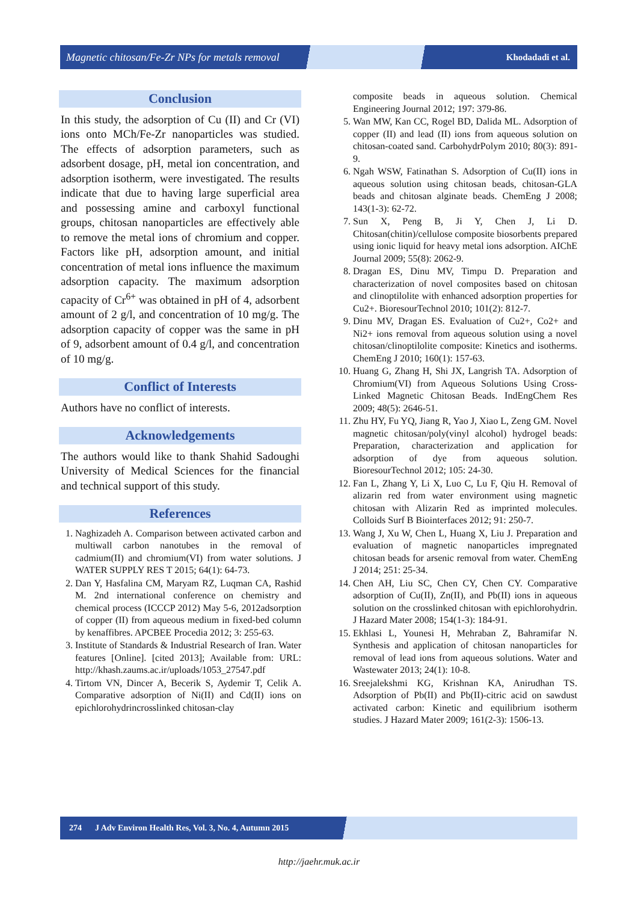Magnetic chitosan/Fe-Zr NPs for metals removal Khodadadi et al.
Conclusion
In this study, the adsorption of Cu (II) and Cr (VI) ions onto MCh/Fe-Zr nanoparticles was studied. The effects of adsorption parameters, such as adsorbent dosage, pH, metal ion concentration, and adsorption isotherm, were investigated. The results indicate that due to having large superficial area and possessing amine and carboxyl functional groups, chitosan nanoparticles are effectively able to remove the metal ions of chromium and copper. Factors like pH, adsorption amount, and initial concentration of metal ions influence the maximum adsorption capacity. The maximum adsorption capacity of Cr<sup>6+</sup> was obtained in pH of 4, adsorbent amount of 2 g/l, and concentration of 10 mg/g. The adsorption capacity of copper was the same in pH of 9, adsorbent amount of 0.4 g/l, and concentration of 10 mg/g.
Conflict of Interests
Authors have no conflict of interests.
Acknowledgements
The authors would like to thank Shahid Sadoughi University of Medical Sciences for the financial and technical support of this study.
References
1. Naghizadeh A. Comparison between activated carbon and multiwall carbon nanotubes in the removal of cadmium(II) and chromium(VI) from water solutions. J WATER SUPPLY RES T 2015; 64(1): 64-73.
2. Dan Y, Hasfalina CM, Maryam RZ, Luqman CA, Rashid M. 2nd international conference on chemistry and chemical process (ICCCP 2012) May 5-6, 2012adsorption of copper (II) from aqueous medium in fixed-bed column by kenaffibres. APCBEE Procedia 2012; 3: 255-63.
3. Institute of Standards & Industrial Research of Iran. Water features [Online]. [cited 2013]; Available from: URL: http://khash.zaums.ac.ir/uploads/1053_27547.pdf
4. Tirtom VN, Dincer A, Becerik S, Aydemir T, Celik A. Comparative adsorption of Ni(II) and Cd(II) ions on epichlorohydrincrosslinked chitosan-clay
composite beads in aqueous solution. Chemical Engineering Journal 2012; 197: 379-86.
5. Wan MW, Kan CC, Rogel BD, Dalida ML. Adsorption of copper (II) and lead (II) ions from aqueous solution on chitosan-coated sand. CarbohydrPolym 2010; 80(3): 891-9.
6. Ngah WSW, Fatinathan S. Adsorption of Cu(II) ions in aqueous solution using chitosan beads, chitosan-GLA beads and chitosan alginate beads. ChemEng J 2008; 143(1-3): 62-72.
7. Sun X, Peng B, Ji Y, Chen J, Li D. Chitosan(chitin)/cellulose composite biosorbents prepared using ionic liquid for heavy metal ions adsorption. AIChE Journal 2009; 55(8): 2062-9.
8. Dragan ES, Dinu MV, Timpu D. Preparation and characterization of novel composites based on chitosan and clinoptilolite with enhanced adsorption properties for Cu2+. BioresourTechnol 2010; 101(2): 812-7.
9. Dinu MV, Dragan ES. Evaluation of Cu2+, Co2+ and Ni2+ ions removal from aqueous solution using a novel chitosan/clinoptilolite composite: Kinetics and isotherms. ChemEng J 2010; 160(1): 157-63.
10. Huang G, Zhang H, Shi JX, Langrish TA. Adsorption of Chromium(VI) from Aqueous Solutions Using Cross-Linked Magnetic Chitosan Beads. IndEngChem Res 2009; 48(5): 2646-51.
11. Zhu HY, Fu YQ, Jiang R, Yao J, Xiao L, Zeng GM. Novel magnetic chitosan/poly(vinyl alcohol) hydrogel beads: Preparation, characterization and application for adsorption of dye from aqueous solution. BioresourTechnol 2012; 105: 24-30.
12. Fan L, Zhang Y, Li X, Luo C, Lu F, Qiu H. Removal of alizarin red from water environment using magnetic chitosan with Alizarin Red as imprinted molecules. Colloids Surf B Biointerfaces 2012; 91: 250-7.
13. Wang J, Xu W, Chen L, Huang X, Liu J. Preparation and evaluation of magnetic nanoparticles impregnated chitosan beads for arsenic removal from water. ChemEng J 2014; 251: 25-34.
14. Chen AH, Liu SC, Chen CY, Chen CY. Comparative adsorption of Cu(II), Zn(II), and Pb(II) ions in aqueous solution on the crosslinked chitosan with epichlorohydrin. J Hazard Mater 2008; 154(1-3): 184-91.
15. Ekhlasi L, Younesi H, Mehraban Z, Bahramifar N. Synthesis and application of chitosan nanoparticles for removal of lead ions from aqueous solutions. Water and Wastewater 2013; 24(1): 10-8.
16. Sreejalekshmi KG, Krishnan KA, Anirudhan TS. Adsorption of Pb(II) and Pb(II)-citric acid on sawdust activated carbon: Kinetic and equilibrium isotherm studies. J Hazard Mater 2009; 161(2-3): 1506-13.
274 J Adv Environ Health Res, Vol. 3, No. 4, Autumn 2015
http://jaehr.muk.ac.ir